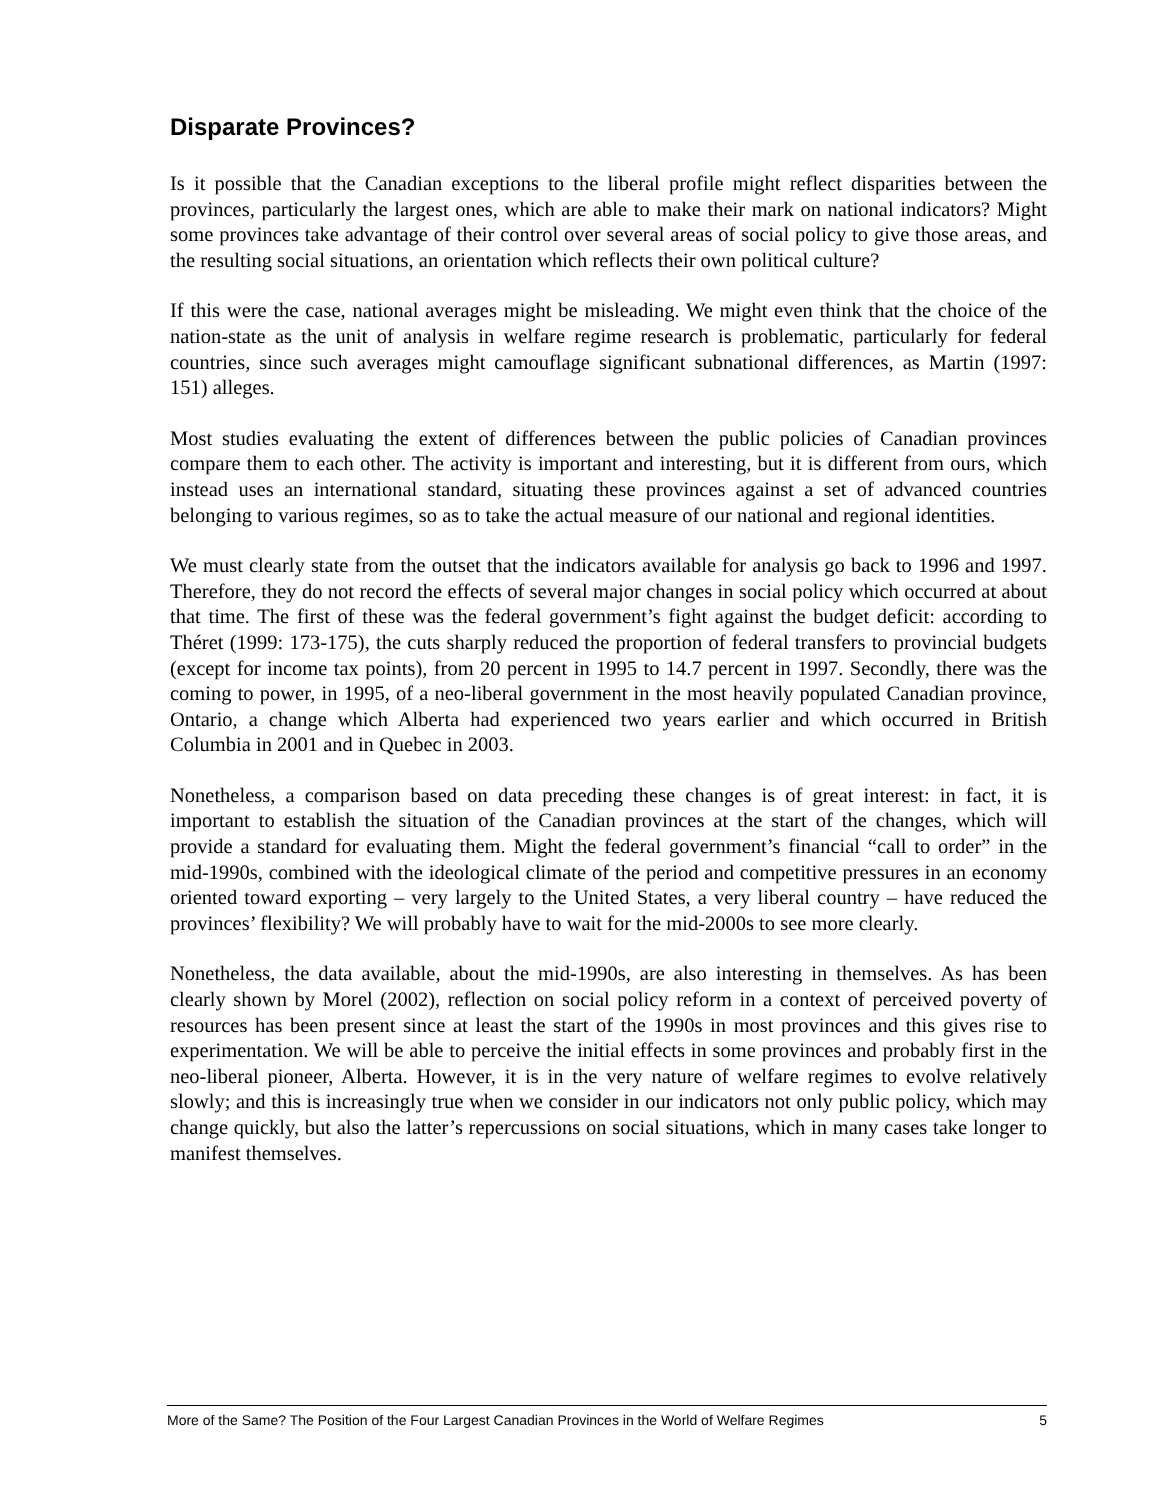Disparate Provinces?
Is it possible that the Canadian exceptions to the liberal profile might reflect disparities between the provinces, particularly the largest ones, which are able to make their mark on national indicators? Might some provinces take advantage of their control over several areas of social policy to give those areas, and the resulting social situations, an orientation which reflects their own political culture?
If this were the case, national averages might be misleading. We might even think that the choice of the nation-state as the unit of analysis in welfare regime research is problematic, particularly for federal countries, since such averages might camouflage significant subnational differences, as Martin (1997: 151) alleges.
Most studies evaluating the extent of differences between the public policies of Canadian provinces compare them to each other. The activity is important and interesting, but it is different from ours, which instead uses an international standard, situating these provinces against a set of advanced countries belonging to various regimes, so as to take the actual measure of our national and regional identities.
We must clearly state from the outset that the indicators available for analysis go back to 1996 and 1997. Therefore, they do not record the effects of several major changes in social policy which occurred at about that time. The first of these was the federal government’s fight against the budget deficit: according to Théret (1999: 173-175), the cuts sharply reduced the proportion of federal transfers to provincial budgets (except for income tax points), from 20 percent in 1995 to 14.7 percent in 1997. Secondly, there was the coming to power, in 1995, of a neo-liberal government in the most heavily populated Canadian province, Ontario, a change which Alberta had experienced two years earlier and which occurred in British Columbia in 2001 and in Quebec in 2003.
Nonetheless, a comparison based on data preceding these changes is of great interest: in fact, it is important to establish the situation of the Canadian provinces at the start of the changes, which will provide a standard for evaluating them. Might the federal government’s financial “call to order” in the mid-1990s, combined with the ideological climate of the period and competitive pressures in an economy oriented toward exporting – very largely to the United States, a very liberal country – have reduced the provinces’ flexibility? We will probably have to wait for the mid-2000s to see more clearly.
Nonetheless, the data available, about the mid-1990s, are also interesting in themselves. As has been clearly shown by Morel (2002), reflection on social policy reform in a context of perceived poverty of resources has been present since at least the start of the 1990s in most provinces and this gives rise to experimentation. We will be able to perceive the initial effects in some provinces and probably first in the neo-liberal pioneer, Alberta. However, it is in the very nature of welfare regimes to evolve relatively slowly; and this is increasingly true when we consider in our indicators not only public policy, which may change quickly, but also the latter’s repercussions on social situations, which in many cases take longer to manifest themselves.
More of the Same? The Position of the Four Largest Canadian Provinces in the World of Welfare Regimes 5